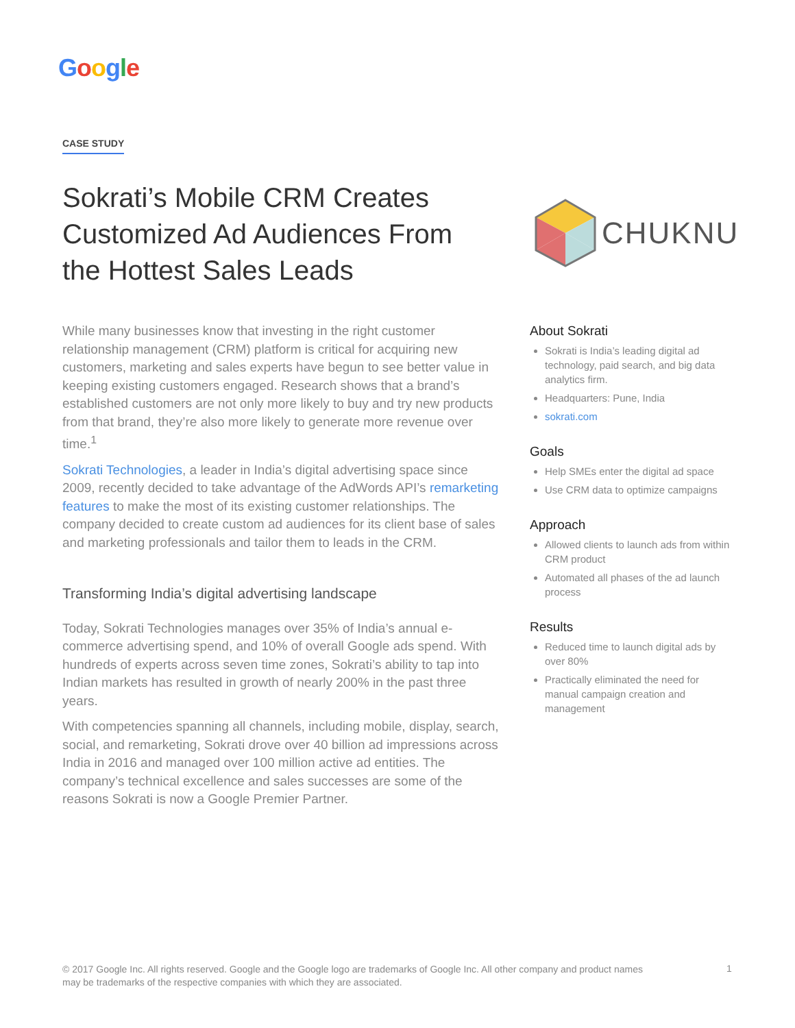Google
CASE STUDY
Sokrati’s Mobile CRM Creates Customized Ad Audiences From the Hottest Sales Leads
CHUKNU
While many businesses know that investing in the right customer relationship management (CRM) platform is critical for acquiring new customers, marketing and sales experts have begun to see better value in keeping existing customers engaged. Research shows that a brand’s established customers are not only more likely to buy and try new products from that brand, they’re also more likely to generate more revenue over time.<sup>1</sup>
Sokrati Technologies, a leader in India’s digital advertising space since 2009, recently decided to take advantage of the AdWords API’s remarketing features to make the most of its existing customer relationships. The company decided to create custom ad audiences for its client base of sales and marketing professionals and tailor them to leads in the CRM.
Transforming India’s digital advertising landscape
Today, Sokrati Technologies manages over 35% of India’s annual e-commerce advertising spend, and 10% of overall Google ads spend. With hundreds of experts across seven time zones, Sokrati’s ability to tap into Indian markets has resulted in growth of nearly 200% in the past three years.
With competencies spanning all channels, including mobile, display, search, social, and remarketing, Sokrati drove over 40 billion ad impressions across India in 2016 and managed over 100 million active ad entities. The company’s technical excellence and sales successes are some of the reasons Sokrati is now a Google Premier Partner.
About Sokrati
Sokrati is India’s leading digital ad technology, paid search, and big data analytics firm.
Headquarters: Pune, India
sokrati.com
Goals
Help SMEs enter the digital ad space
Use CRM data to optimize campaigns
Approach
Allowed clients to launch ads from within CRM product
Automated all phases of the ad launch process
Results
Reduced time to launch digital ads by over 80%
Practically eliminated the need for manual campaign creation and management
© 2017 Google Inc. All rights reserved. Google and the Google logo are trademarks of Google Inc. All other company and product names may be trademarks of the respective companies with which they are associated.
1